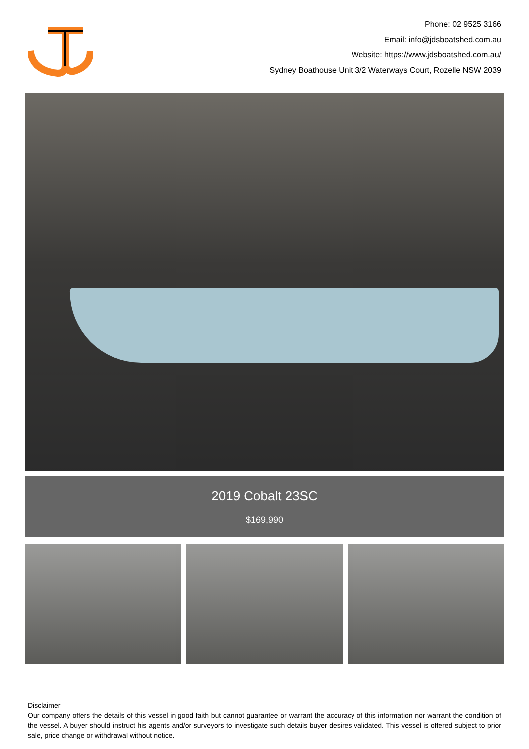Phone: 02 9525 3166
Email: info@jdsboatshed.com.au
Website: https://www.jdsboatshed.com.au/
Sydney Boathouse Unit 3/2 Waterways Court, Rozelle NSW 2039
2019 Cobalt 23SC
$169,990
Disclaimer
Our company offers the details of this vessel in good faith but cannot guarantee or warrant the accuracy of this information nor warrant the condition of the vessel. A buyer should instruct his agents and/or surveyors to investigate such details buyer desires validated. This vessel is offered subject to prior sale, price change or withdrawal without notice.